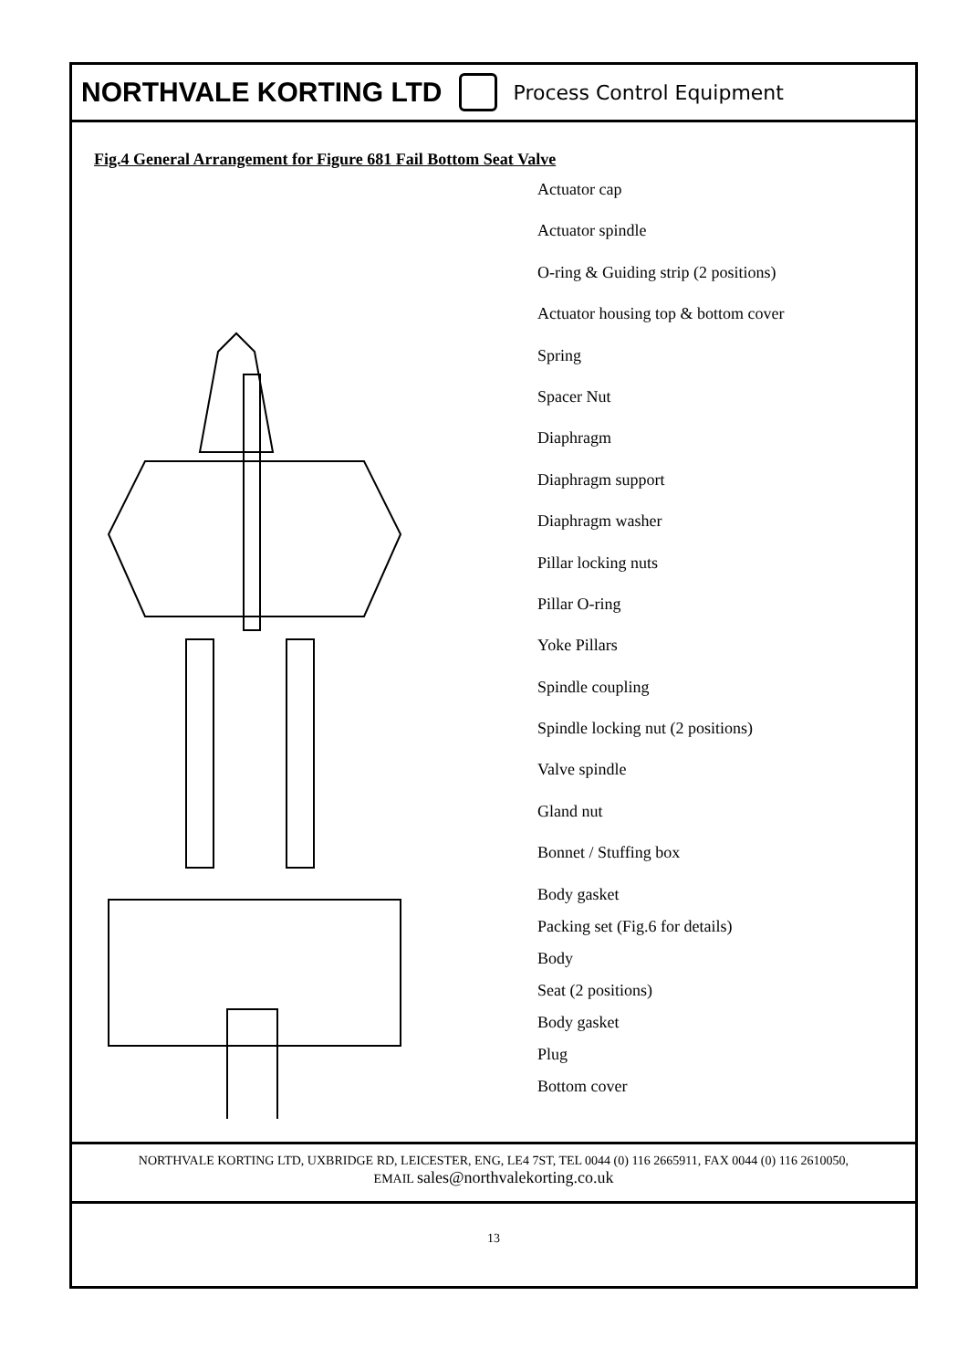NORTHVALE KORTING LTD Process Control Equipment
Fig.4 General Arrangement for Figure 681 Fail Bottom Seat Valve
Actuator cap
Actuator spindle
O-ring & Guiding strip (2 positions)
Actuator housing top & bottom cover
Spring
Spacer Nut
Diaphragm
Diaphragm support
Diaphragm washer
Pillar locking nuts
Pillar O-ring
Yoke Pillars
Spindle coupling
Spindle locking nut (2 positions)
Valve spindle
Gland nut
Bonnet / Stuffing box
Body gasket
Packing set (Fig.6 for details)
Body
Seat (2 positions)
Body gasket
Plug
Bottom cover
NORTHVALE KORTING LTD, UXBRIDGE RD, LEICESTER, ENG, LE4 7ST, TEL 0044 (0) 116 2665911, FAX 0044 (0) 116 2610050,
EMAIL sales@northvalekorting.co.uk
13